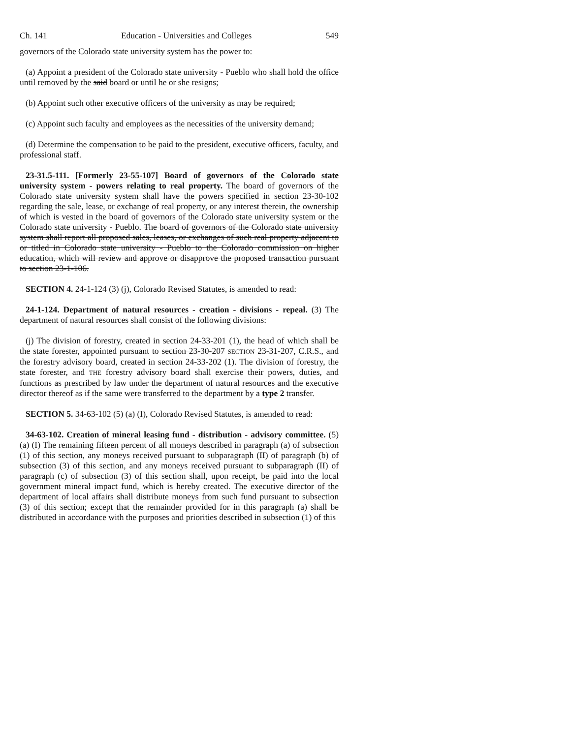Ch. 141 Education - Universities and Colleges 549
governors of the Colorado state university system has the power to:
(a) Appoint a president of the Colorado state university - Pueblo who shall hold the office until removed by the said board or until he or she resigns;
(b) Appoint such other executive officers of the university as may be required;
(c) Appoint such faculty and employees as the necessities of the university demand;
(d) Determine the compensation to be paid to the president, executive officers, faculty, and professional staff.
23-31.5-111. [Formerly 23-55-107] Board of governors of the Colorado state university system - powers relating to real property. The board of governors of the Colorado state university system shall have the powers specified in section 23-30-102 regarding the sale, lease, or exchange of real property, or any interest therein, the ownership of which is vested in the board of governors of the Colorado state university system or the Colorado state university - Pueblo. The board of governors of the Colorado state university system shall report all proposed sales, leases, or exchanges of such real property adjacent to or titled in Colorado state university - Pueblo to the Colorado commission on higher education, which will review and approve or disapprove the proposed transaction pursuant to section 23-1-106.
SECTION 4. 24-1-124 (3) (j), Colorado Revised Statutes, is amended to read:
24-1-124. Department of natural resources - creation - divisions - repeal. (3) The department of natural resources shall consist of the following divisions:
(j) The division of forestry, created in section 24-33-201 (1), the head of which shall be the state forester, appointed pursuant to section 23-30-207 SECTION 23-31-207, C.R.S., and the forestry advisory board, created in section 24-33-202 (1). The division of forestry, the state forester, and THE forestry advisory board shall exercise their powers, duties, and functions as prescribed by law under the department of natural resources and the executive director thereof as if the same were transferred to the department by a type 2 transfer.
SECTION 5. 34-63-102 (5) (a) (I), Colorado Revised Statutes, is amended to read:
34-63-102. Creation of mineral leasing fund - distribution - advisory committee. (5) (a) (I) The remaining fifteen percent of all moneys described in paragraph (a) of subsection (1) of this section, any moneys received pursuant to subparagraph (II) of paragraph (b) of subsection (3) of this section, and any moneys received pursuant to subparagraph (II) of paragraph (c) of subsection (3) of this section shall, upon receipt, be paid into the local government mineral impact fund, which is hereby created. The executive director of the department of local affairs shall distribute moneys from such fund pursuant to subsection (3) of this section; except that the remainder provided for in this paragraph (a) shall be distributed in accordance with the purposes and priorities described in subsection (1) of this